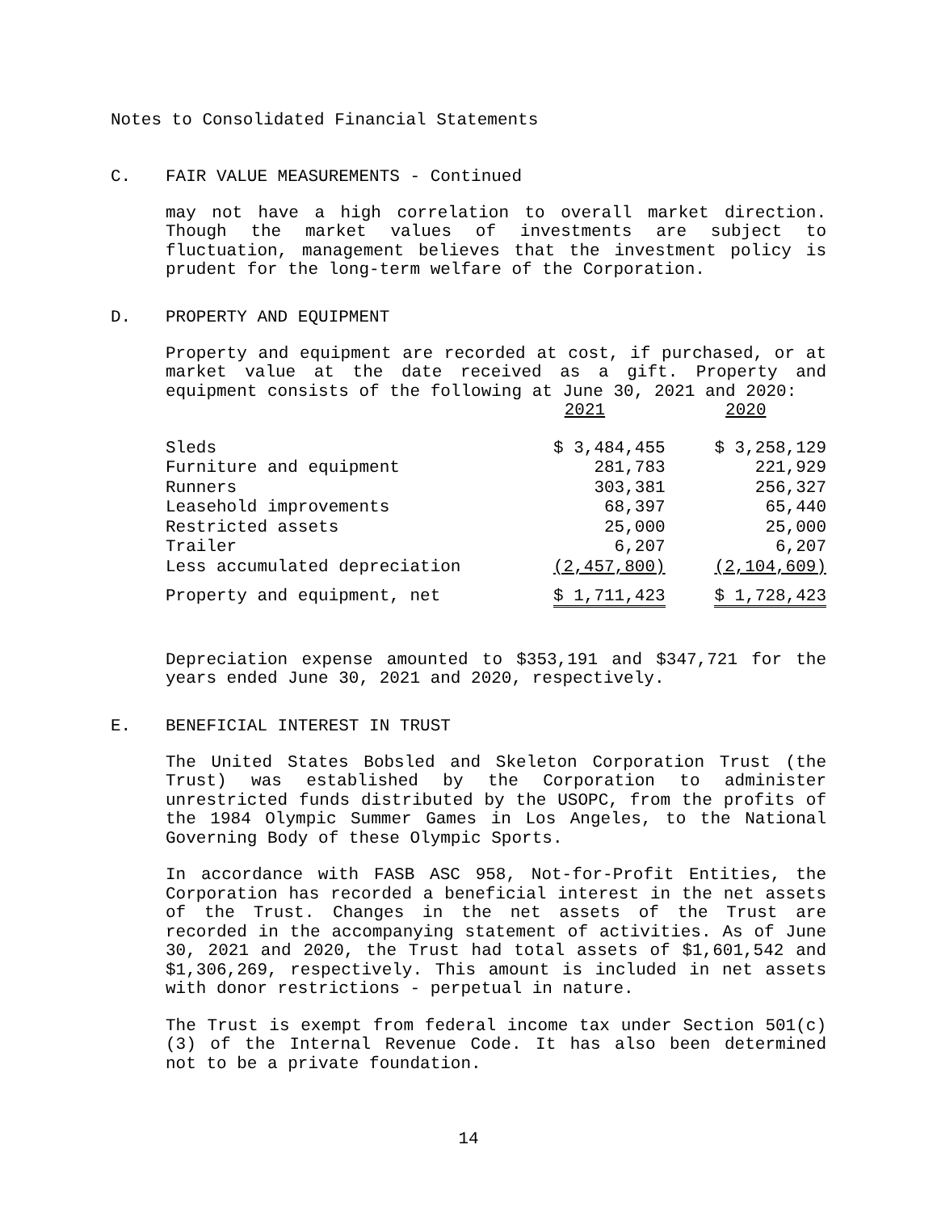Notes to Consolidated Financial Statements
C. FAIR VALUE MEASUREMENTS - Continued
may not have a high correlation to overall market direction. Though the market values of investments are subject to fluctuation, management believes that the investment policy is prudent for the long-term welfare of the Corporation.
D. PROPERTY AND EQUIPMENT
Property and equipment are recorded at cost, if purchased, or at market value at the date received as a gift. Property and equipment consists of the following at June 30, 2021 and 2020:
| | 2021 | 2020 |
| Sleds | $ 3,484,455 | $ 3,258,129 |
| Furniture and equipment | 281,783 | 221,929 |
| Runners | 303,381 | 256,327 |
| Leasehold improvements | 68,397 | 65,440 |
| Restricted assets | 25,000 | 25,000 |
| Trailer | 6,207 | 6,207 |
| Less accumulated depreciation | (2,457,800) | (2,104,609) |
| Property and equipment, net | $ 1,711,423 | $ 1,728,423 |
Depreciation expense amounted to $353,191 and $347,721 for the years ended June 30, 2021 and 2020, respectively.
E. BENEFICIAL INTEREST IN TRUST
The United States Bobsled and Skeleton Corporation Trust (the Trust) was established by the Corporation to administer unrestricted funds distributed by the USOPC, from the profits of the 1984 Olympic Summer Games in Los Angeles, to the National Governing Body of these Olympic Sports.
In accordance with FASB ASC 958, Not-for-Profit Entities, the Corporation has recorded a beneficial interest in the net assets of the Trust. Changes in the net assets of the Trust are recorded in the accompanying statement of activities. As of June 30, 2021 and 2020, the Trust had total assets of $1,601,542 and $1,306,269, respectively. This amount is included in net assets with donor restrictions - perpetual in nature.
The Trust is exempt from federal income tax under Section 501(c)(3) of the Internal Revenue Code. It has also been determined not to be a private foundation.
14